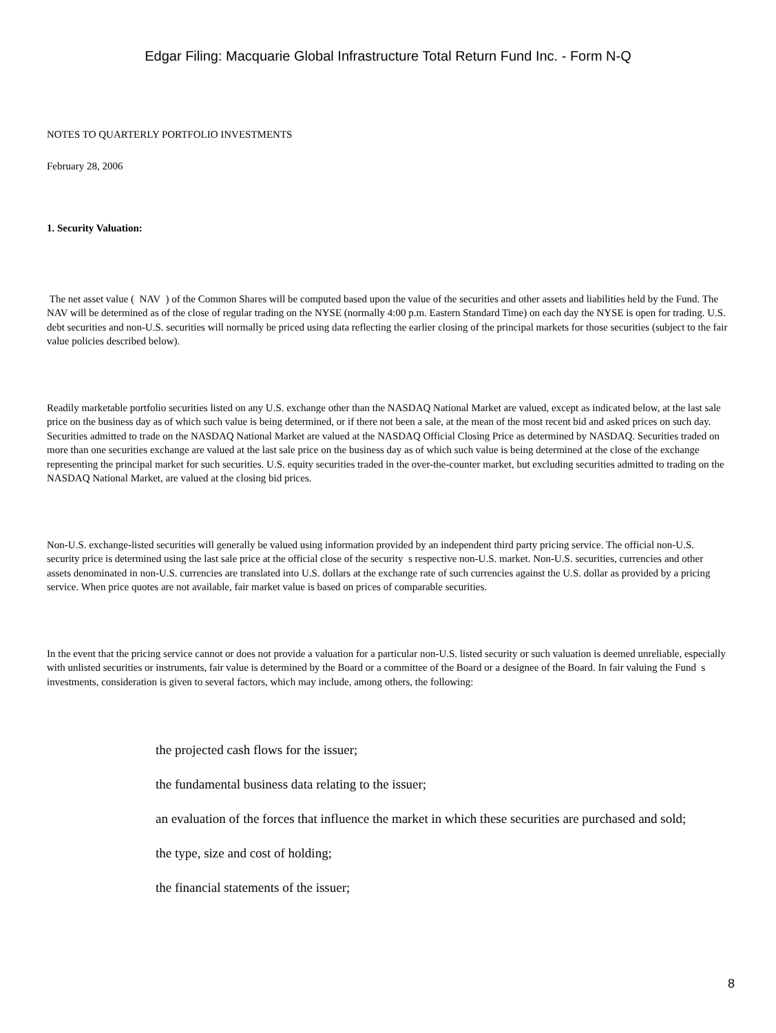Edgar Filing: Macquarie Global Infrastructure Total Return Fund Inc. - Form N-Q
NOTES TO QUARTERLY PORTFOLIO INVESTMENTS
February 28, 2006
1. Security Valuation:
The net asset value ( NAV ) of the Common Shares will be computed based upon the value of the securities and other assets and liabilities held by the Fund. The NAV will be determined as of the close of regular trading on the NYSE (normally 4:00 p.m. Eastern Standard Time) on each day the NYSE is open for trading. U.S. debt securities and non-U.S. securities will normally be priced using data reflecting the earlier closing of the principal markets for those securities (subject to the fair value policies described below).
Readily marketable portfolio securities listed on any U.S. exchange other than the NASDAQ National Market are valued, except as indicated below, at the last sale price on the business day as of which such value is being determined, or if there not been a sale, at the mean of the most recent bid and asked prices on such day. Securities admitted to trade on the NASDAQ National Market are valued at the NASDAQ Official Closing Price as determined by NASDAQ. Securities traded on more than one securities exchange are valued at the last sale price on the business day as of which such value is being determined at the close of the exchange representing the principal market for such securities. U.S. equity securities traded in the over-the-counter market, but excluding securities admitted to trading on the NASDAQ National Market, are valued at the closing bid prices.
Non-U.S. exchange-listed securities will generally be valued using information provided by an independent third party pricing service. The official non-U.S. security price is determined using the last sale price at the official close of the security s respective non-U.S. market. Non-U.S. securities, currencies and other assets denominated in non-U.S. currencies are translated into U.S. dollars at the exchange rate of such currencies against the U.S. dollar as provided by a pricing service. When price quotes are not available, fair market value is based on prices of comparable securities.
In the event that the pricing service cannot or does not provide a valuation for a particular non-U.S. listed security or such valuation is deemed unreliable, especially with unlisted securities or instruments, fair value is determined by the Board or a committee of the Board or a designee of the Board. In fair valuing the Fund s investments, consideration is given to several factors, which may include, among others, the following:
the projected cash flows for the issuer;
the fundamental business data relating to the issuer;
an evaluation of the forces that influence the market in which these securities are purchased and sold;
the type, size and cost of holding;
the financial statements of the issuer;
8